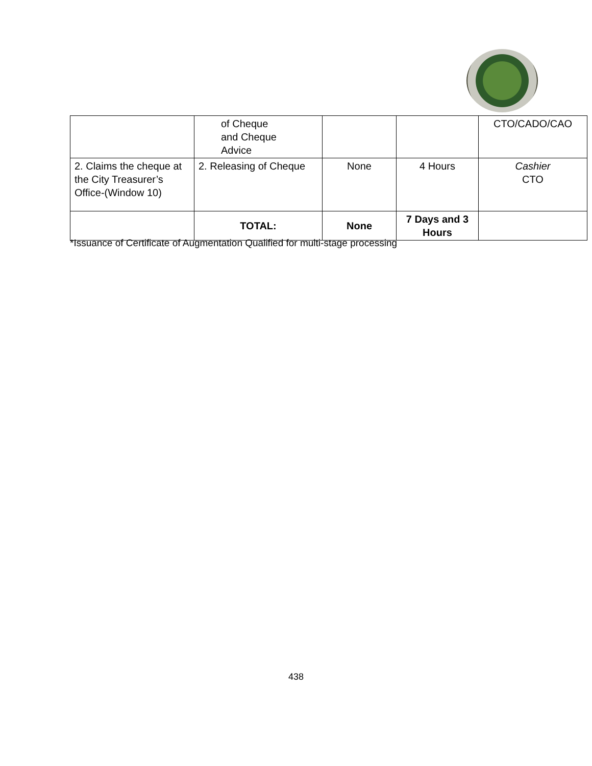| | of Cheque and Cheque Advice | | | CTO/CADO/CAO |
| 2. Claims the cheque at the City Treasurer’s Office-(Window 10) | 2. Releasing of Cheque | None | 4 Hours | Cashier CTO |
| | TOTAL: | None | 7 Days and 3 Hours | |
*Issuance of Certificate of Augmentation Qualified for multi-stage processing
438